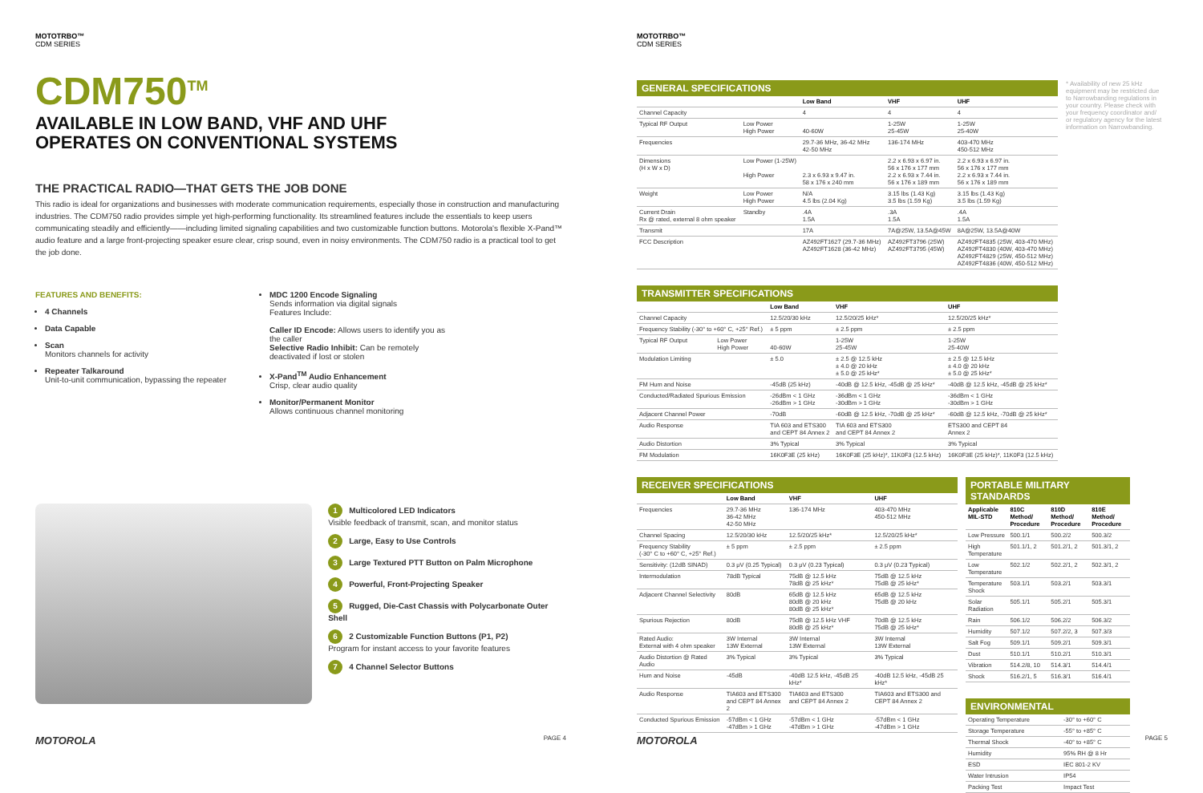MOTOTRBO™
CDM SERIES
CDM750<sup>TM</sup>
AVAILABLE IN LOW BAND, VHF AND UHF
OPERATES ON CONVENTIONAL SYSTEMS
THE PRACTICAL RADIO—THAT GETS THE JOB DONE
This radio is ideal for organizations and businesses with moderate communication requirements, especially those in construction and manufacturing industries. The CDM750 radio provides simple yet high-performing functionality. Its streamlined features include the essentials to keep users communicating steadily and efficiently——including limited signaling capabilities and two customizable function buttons. Motorola's flexible X-Pand™ audio feature and a large front-projecting speaker esure clear, crisp sound, even in noisy environments. The CDM750 radio is a practical tool to get the job done.
FEATURES AND BENEFITS:
4 Channels
Data Capable
Scan
Monitors channels for activity
Repeater Talkaround
Unit-to-unit communication, bypassing the repeater
MDC 1200 Encode Signaling
Sends information via digital signals
Features Include:
Caller ID Encode: Allows users to identify you as the caller
Selective Radio Inhibit: Can be remotely deactivated if lost or stolen
X-Pand<sup>TM</sup> Audio Enhancement
Crisp, clear audio quality
Monitor/Permanent Monitor
Allows continuous channel monitoring
1 Multicolored LED Indicators
Visible feedback of transmit, scan, and monitor status
2 Large, Easy to Use Controls
3 Large Textured PTT Button on Palm Microphone
4 Powerful, Front-Projecting Speaker
5 Rugged, Die-Cast Chassis with Polycarbonate Outer Shell
6 2 Customizable Function Buttons (P1, P2)
Program for instant access to your favorite features
7 4 Channel Selector Buttons
MOTOROLA PAGE 4
MOTOTRBO™
CDM SERIES
GENERAL SPECIFICATIONS
| | | Low Band | VHF | UHF |
| --- | --- | --- | --- | --- |
| Channel Capacity | | 4 | 4 | 4 |
| Typical RF Output | Low Power High Power | 40-60W | 1-25W 25-45W | 1-25W 25-40W |
| Frequencies | | 29.7-36 MHz, 36-42 MHz 42-50 MHz | 136-174 MHz | 403-470 MHz 450-512 MHz |
| Dimensions (H x W x D) | Low Power (1-25W) High Power | 2.3 x 6.93 x 9.47 in. 58 x 176 x 240 mm | 2.2 x 6.93 x 6.97 in. 56 x 176 x 177 mm 2.2 x 6.93 x 7.44 in. 56 x 176 x 189 mm | 2.2 x 6.93 x 6.97 in. 56 x 176 x 177 mm 2.2 x 6.93 x 7.44 in. 56 x 176 x 189 mm |
| Weight | Low Power High Power | N/A 4.5 lbs (2.04 Kg) | 3.15 lbs (1.43 Kg) 3.5 lbs (1.59 Kg) | 3.15 lbs (1.43 Kg) 3.5 lbs (1.59 Kg) |
| Current Drain Rx @ rated, external 8 ohm speaker | Standby | .4A 1.5A | .3A 1.5A | .4A 1.5A |
| Transmit | | 17A | 7A@25W, 13.5A@45W | 8A@25W, 13.5A@40W |
| FCC Description | | AZ492FT1627 (29.7-36 MHz) AZ492FT1628 (36-42 MHz) | AZ492FT3796 (25W) AZ492FT3795 (45W) | AZ492FT4835 (25W, 403-470 MHz) AZ492FT4830 (40W, 403-470 MHz) AZ492FT4829 (25W, 450-512 MHz) AZ492FT4836 (40W, 450-512 MHz) |
* Availability of new 25 kHz equipment may be restricted due to Narrowbanding regulations in your country. Please check with your frequency coordinator and/ or regulatory agency for the latest information on Narrowbanding.
TRANSMITTER SPECIFICATIONS
| | | Low Band | VHF | UHF |
| --- | --- | --- | --- | --- |
| Channel Capacity | | 12.5/20/30 kHz | 12.5/20/25 kHz* | 12.5/20/25 kHz* |
| Frequency Stability (-30° to +60° C, +25° Ref.) | | ± 5 ppm | ± 2.5 ppm | ± 2.5 ppm |
| Typical RF Output | Low Power High Power | 40-60W | 1-25W 25-45W | 1-25W 25-40W |
| Modulation Limiting | | ± 5.0 | ± 2.5 @ 12.5 kHz ± 4.0 @ 20 kHz ± 5.0 @ 25 kHz* | ± 2.5 @ 12.5 kHz ± 4.0 @ 20 kHz ± 5.0 @ 25 kHz* |
| FM Hum and Noise | | -45dB (25 kHz) | -40dB @ 12.5 kHz, -45dB @ 25 kHz* | -40dB @ 12.5 kHz, -45dB @ 25 kHz* |
| Conducted/Radiated Spurious Emission | | -26dBm < 1 GHz -26dBm > 1 GHz | -36dBm < 1 GHz -30dBm > 1 GHz | -36dBm < 1 GHz -30dBm > 1 GHz |
| Adjacent Channel Power | | -70dB | -60dB @ 12.5 kHz, -70dB @ 25 kHz* | -60dB @ 12.5 kHz, -70dB @ 25 kHz* |
| Audio Response | | TIA 603 and ETS300 and CEPT 84 Annex 2 | TIA 603 and ETS300 and CEPT 84 Annex 2 | ETS300 and CEPT 84 Annex 2 |
| Audio Distortion | | 3% Typical | 3% Typical | 3% Typical |
| FM Modulation | | 16K0F3E (25 kHz) | 16K0F3E (25 kHz)*, 11K0F3 (12.5 kHz) | 16K0F3E (25 kHz)*, 11K0F3 (12.5 kHz) |
RECEIVER SPECIFICATIONS
| | Low Band | VHF | UHF |
| --- | --- | --- | --- |
| Frequencies | 29.7-36 MHz 36-42 MHz 42-50 MHz | 136-174 MHz | 403-470 MHz 450-512 MHz |
| Channel Spacing | 12.5/20/30 kHz | 12.5/20/25 kHz* | 12.5/20/25 kHz* |
| Frequency Stability (-30° C to +60° C, +25° Ref.) | ± 5 ppm | ± 2.5 ppm | ± 2.5 ppm |
| Sensitivity: (12dB SINAD) | 0.3 μV (0.25 Typical) | 0.3 μV (0.23 Typical) | 0.3 μV (0.23 Typical) |
| Intermodulation | 78dB Typical | 75dB @ 12.5 kHz 78dB @ 25 kHz* | 75dB @ 12.5 kHz 75dB @ 25 kHz* |
| Adjacent Channel Selectivity | 80dB | 65dB @ 12.5 kHz 80dB @ 20 kHz 80dB @ 25 kHz* | 65dB @ 12.5 kHz 75dB @ 20 kHz |
| Spurious Rejection | 80dB | 75dB @ 12.5 kHz VHF 80dB @ 25 kHz* | 70dB @ 12.5 kHz 75dB @ 25 kHz* |
| Rated Audio: External with 4 ohm speaker | 3W Internal 13W External | 3W Internal 13W External | 3W Internal 13W External |
| Audio Distortion @ Rated Audio | 3% Typical | 3% Typical | 3% Typical |
| Hum and Noise | -45dB | -40dB 12.5 kHz, -45dB 25 kHz* | -40dB 12.5 kHz, -45dB 25 kHz* |
| Audio Response | TIA603 and ETS300 and CEPT 84 Annex 2 | TIA603 and ETS300 and CEPT 84 Annex 2 | TIA603 and ETS300 and CEPT 84 Annex 2 |
| Conducted Spurious Emission | -57dBm < 1 GHz -47dBm > 1 GHz | -57dBm < 1 GHz -47dBm > 1 GHz | -57dBm < 1 GHz -47dBm > 1 GHz |
PORTABLE MILITARY STANDARDS
| Applicable MIL-STD | 810C Method/ Procedure | 810D Method/ Procedure | 810E Method/ Procedure |
| --- | --- | --- | --- |
| Low Pressure | 500.1/1 | 500.2/2 | 500.3/2 |
| High Temperature | 501.1/1, 2 | 501.2/1, 2 | 501.3/1, 2 |
| Low Temperature | 502.1/2 | 502.2/1, 2 | 502.3/1, 2 |
| Temperature Shock | 503.1/1 | 503.2/1 | 503.3/1 |
| Solar Radiation | 505.1/1 | 505.2/1 | 505.3/1 |
| Rain | 506.1/2 | 506.2/2 | 506.3/2 |
| Humidity | 507.1/2 | 507.2/2, 3 | 507.3/3 |
| Salt Fog | 509.1/1 | 509.2/1 | 509.3/1 |
| Dust | 510.1/1 | 510.2/1 | 510.3/1 |
| Vibration | 514.2/8, 10 | 514.3/1 | 514.4/1 |
| Shock | 516.2/1, 5 | 516.3/1 | 516.4/1 |
ENVIRONMENTAL
| Operating Temperature | -30° to +60° C |
| Storage Temperature | -55° to +85° C |
| Thermal Shock | -40° to +85° C |
| Humidity | 95% RH @ 8 Hr |
| ESD | IEC 801-2 KV |
| Water Intrusion | IP54 |
| Packing Test | Impact Test |
MOTOROLA PAGE 5